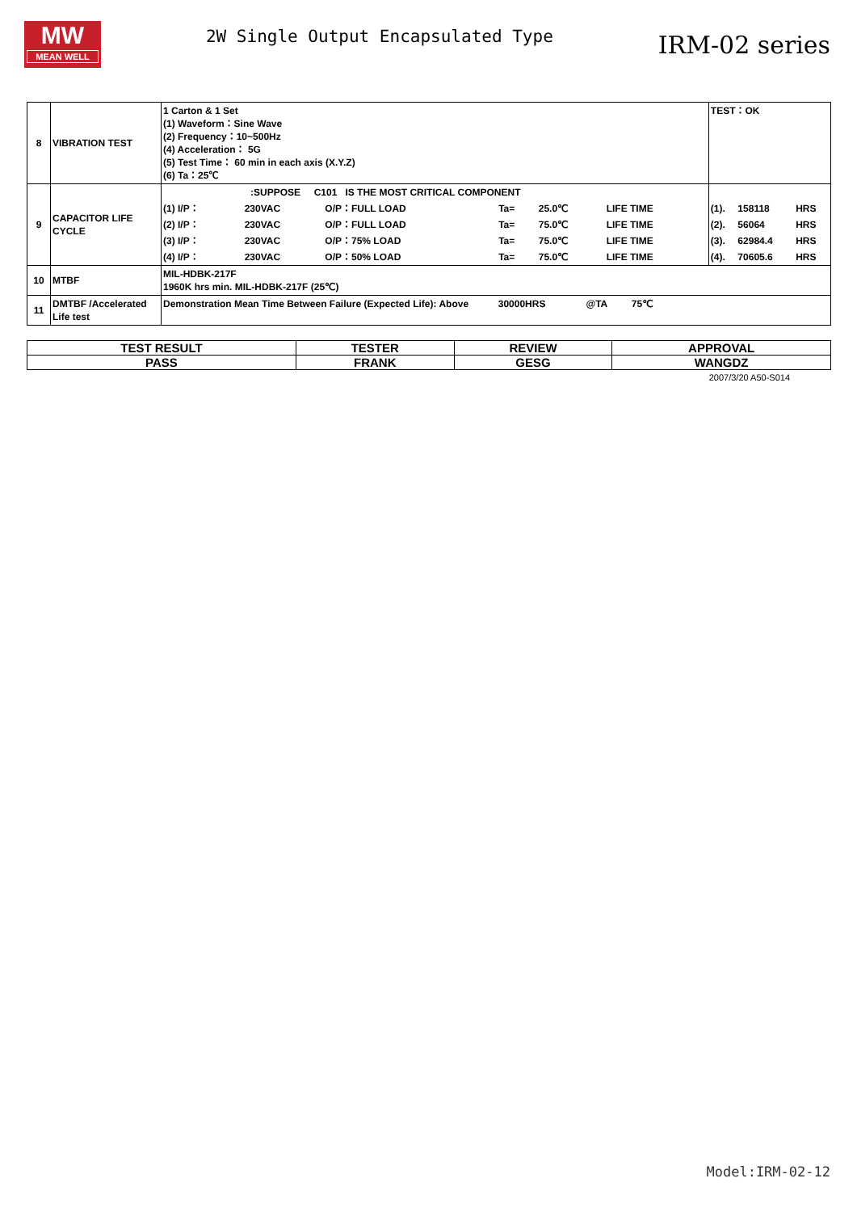MW
MEAN WELL
2W Single Output Encapsulated Type
IRM-02 series
| 8 | VIBRATION TEST | 1 Carton & 1 Set (1) Waveform：Sine Wave (2) Frequency：10~500Hz (4) Acceleration： 5G (5) Test Time： 60 min in each axis (X.Y.Z) (6) Ta：25℃ | | | | | | TEST：OK | | |
| 9 | CAPACITOR LIFE CYCLE | :SUPPOSE C101 IS THE MOST CRITICAL COMPONENT | | | | | | | | |
| | | (1) I/P： | 230VAC | O/P：FULL LOAD | Ta= | 25.0℃ | LIFE TIME | (1). | 158118 | HRS |
| | | (2) I/P： | 230VAC | O/P：FULL LOAD | Ta= | 75.0℃ | LIFE TIME | (2). | 56064 | HRS |
| | | (3) I/P： | 230VAC | O/P：75% LOAD | Ta= | 75.0℃ | LIFE TIME | (3). | 62984.4 | HRS |
| | | (4) I/P： | 230VAC | O/P：50% LOAD | Ta= | 75.0℃ | LIFE TIME | (4). | 70605.6 | HRS |
| 10 | MTBF | MIL-HDBK-217F 1960K hrs min. MIL-HDBK-217F (25℃) | | | | | | | | |
| 11 | DMTBF /Accelerated Life test | Demonstration Mean Time Between Failure (Expected Life): Above 30000HRS @TA 75℃ | | | | | | | | |
| TEST RESULT | TESTER | REVIEW | APPROVAL |
| PASS | FRANK | GESG | WANGDZ |
2007/3/20 A50-S014
Model:IRM-02-12